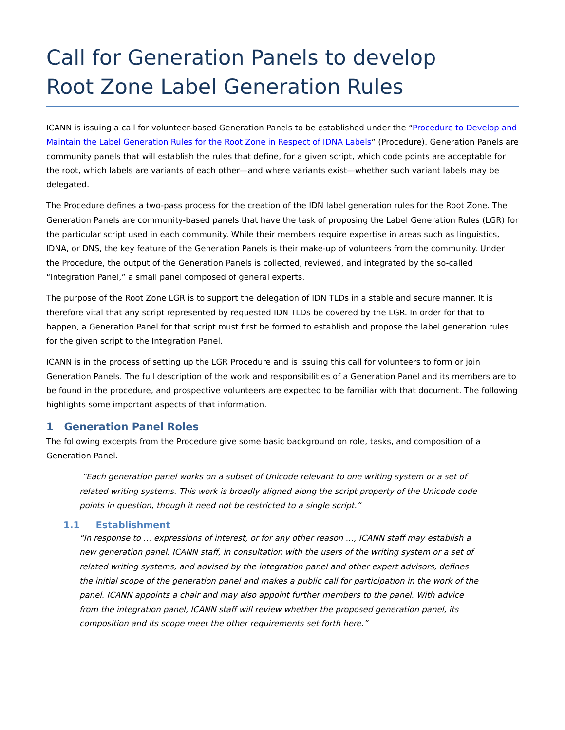Call for Generation Panels to develop
Root Zone Label Generation Rules
ICANN is issuing a call for volunteer-based Generation Panels to be established under the “Procedure to Develop and Maintain the Label Generation Rules for the Root Zone in Respect of IDNA Labels” (Procedure). Generation Panels are community panels that will establish the rules that define, for a given script, which code points are acceptable for the root, which labels are variants of each other—and where variants exist—whether such variant labels may be delegated.
The Procedure defines a two-pass process for the creation of the IDN label generation rules for the Root Zone. The Generation Panels are community-based panels that have the task of proposing the Label Generation Rules (LGR) for the particular script used in each community. While their members require expertise in areas such as linguistics, IDNA, or DNS, the key feature of the Generation Panels is their make-up of volunteers from the community. Under the Procedure, the output of the Generation Panels is collected, reviewed, and integrated by the so-called “Integration Panel,” a small panel composed of general experts.
The purpose of the Root Zone LGR is to support the delegation of IDN TLDs in a stable and secure manner. It is therefore vital that any script represented by requested IDN TLDs be covered by the LGR. In order for that to happen, a Generation Panel for that script must first be formed to establish and propose the label generation rules for the given script to the Integration Panel.
ICANN is in the process of setting up the LGR Procedure and is issuing this call for volunteers to form or join Generation Panels. The full description of the work and responsibilities of a Generation Panel and its members are to be found in the procedure, and prospective volunteers are expected to be familiar with that document. The following highlights some important aspects of that information.
1 Generation Panel Roles
The following excerpts from the Procedure give some basic background on role, tasks, and composition of a Generation Panel.
“Each generation panel works on a subset of Unicode relevant to one writing system or a set of related writing systems. This work is broadly aligned along the script property of the Unicode code points in question, though it need not be restricted to a single script.“
1.1 Establishment
“In response to … expressions of interest, or for any other reason …, ICANN staff may establish a new generation panel. ICANN staff, in consultation with the users of the writing system or a set of related writing systems, and advised by the integration panel and other expert advisors, defines the initial scope of the generation panel and makes a public call for participation in the work of the panel. ICANN appoints a chair and may also appoint further members to the panel. With advice from the integration panel, ICANN staff will review whether the proposed generation panel, its composition and its scope meet the other requirements set forth here.”